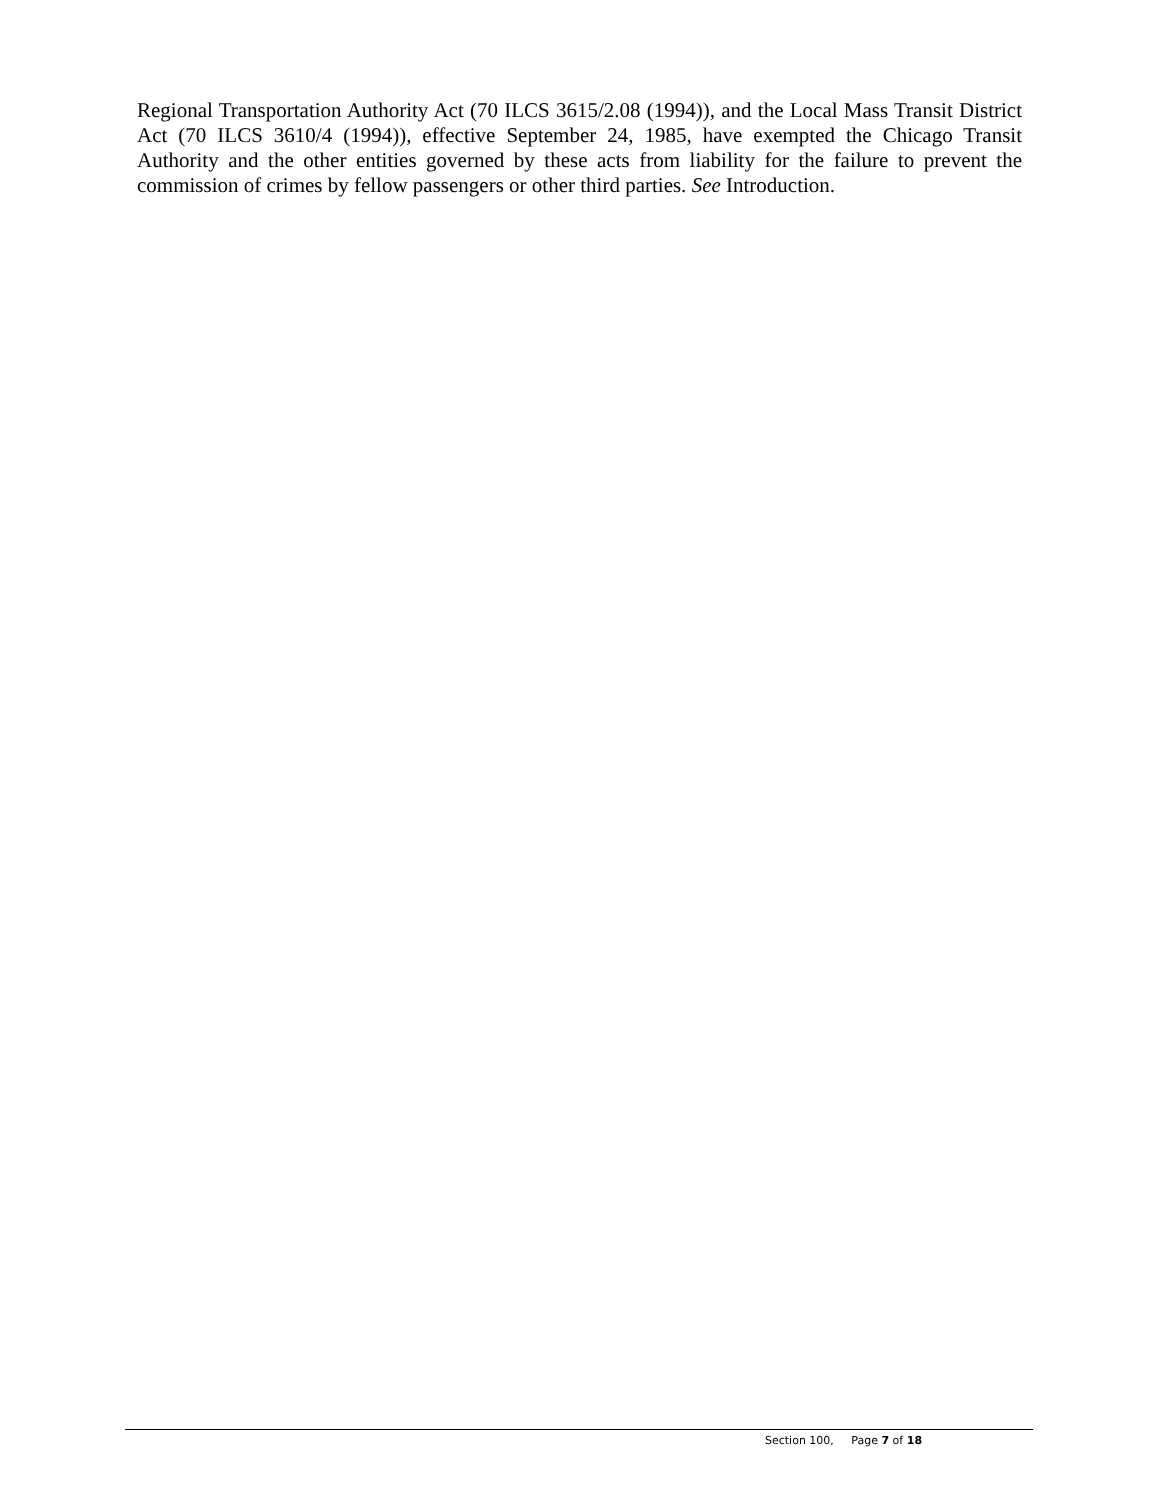Regional Transportation Authority Act (70 ILCS 3615/2.08 (1994)), and the Local Mass Transit District Act (70 ILCS 3610/4 (1994)), effective September 24, 1985, have exempted the Chicago Transit Authority and the other entities governed by these acts from liability for the failure to prevent the commission of crimes by fellow passengers or other third parties. See Introduction.
Section 100, Page 7 of 18